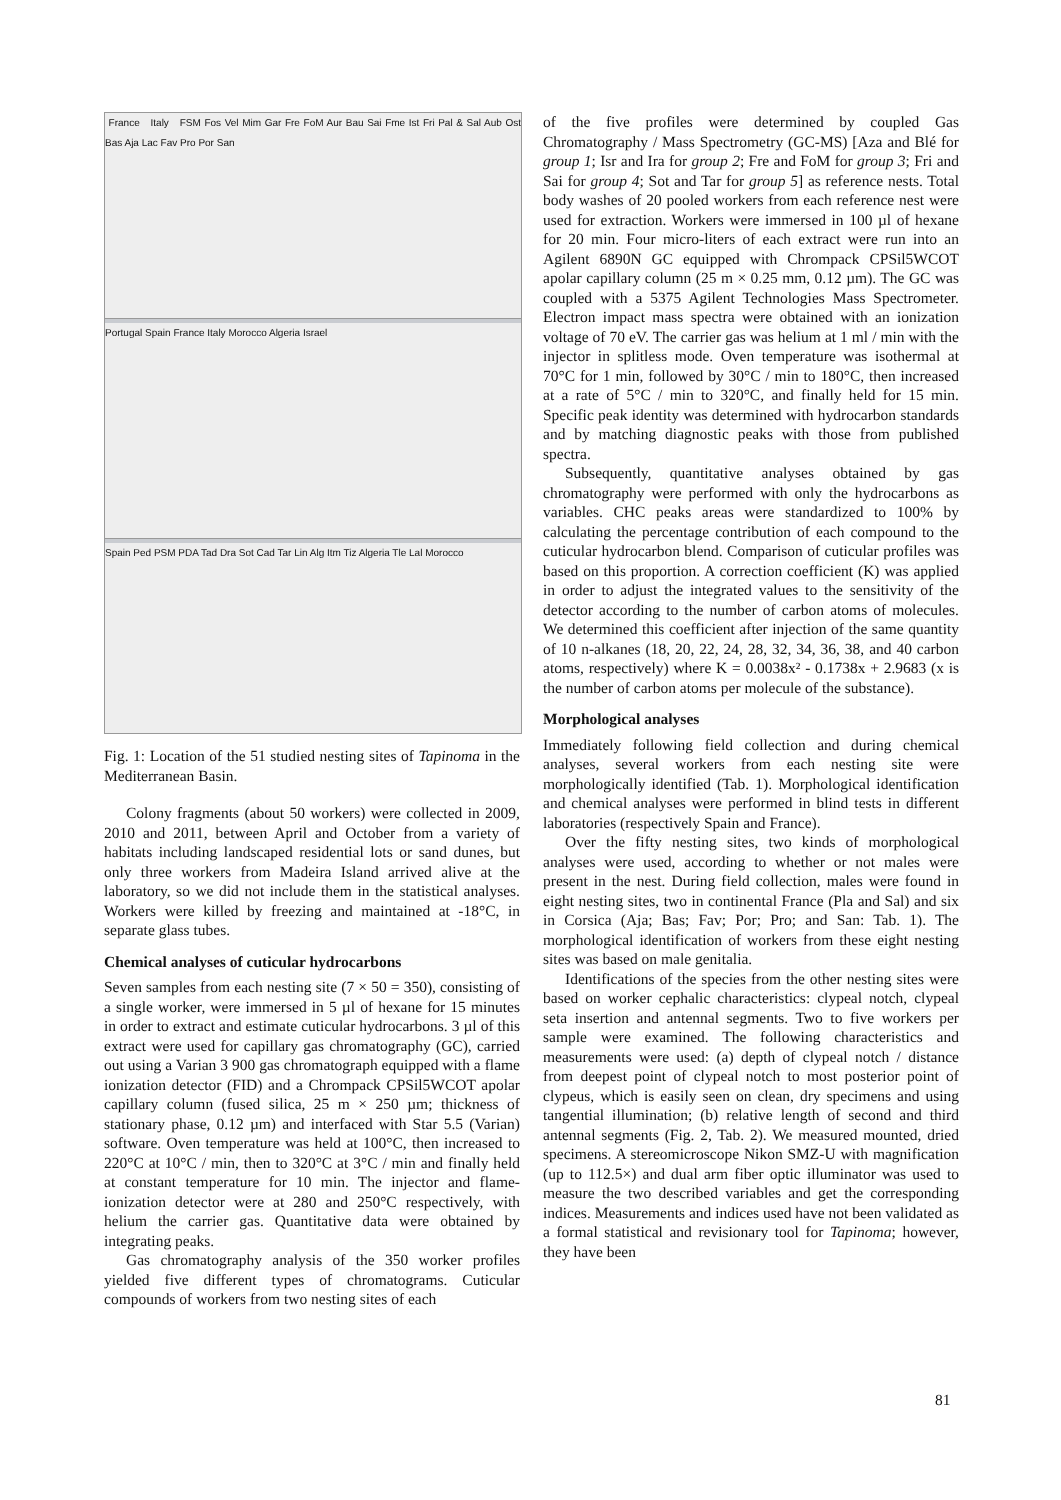France Italy FSM Fos Vel Mim Gar Fre FoM Aur Bau Sai Fme Ist Fri Pal & Sal Aub Ost Bas Aja Lac Fav Pro Por San
Portugal Spain France Italy Morocco Algeria Israel
Spain Ped PSM PDA Tad Dra Sot Cad Tar Lin Alg Itm Tiz Algeria Tle Lal Morocco
Fig. 1: Location of the 51 studied nesting sites of Tapinoma in the Mediterranean Basin.
Colony fragments (about 50 workers) were collected in 2009, 2010 and 2011, between April and October from a variety of habitats including landscaped residential lots or sand dunes, but only three workers from Madeira Island arrived alive at the laboratory, so we did not include them in the statistical analyses. Workers were killed by freezing and maintained at -18°C, in separate glass tubes.
Chemical analyses of cuticular hydrocarbons
Seven samples from each nesting site (7 × 50 = 350), consisting of a single worker, were immersed in 5 µl of hexane for 15 minutes in order to extract and estimate cuticular hydrocarbons. 3 µl of this extract were used for capillary gas chromatography (GC), carried out using a Varian 3 900 gas chromatograph equipped with a flame ionization detector (FID) and a Chrompack CPSil5WCOT apolar capillary column (fused silica, 25 m × 250 µm; thickness of stationary phase, 0.12 µm) and interfaced with Star 5.5 (Varian) software. Oven temperature was held at 100°C, then increased to 220°C at 10°C / min, then to 320°C at 3°C / min and finally held at constant temperature for 10 min. The injector and flame-ionization detector were at 280 and 250°C respectively, with helium the carrier gas. Quantitative data were obtained by integrating peaks.
Gas chromatography analysis of the 350 worker profiles yielded five different types of chromatograms. Cuticular compounds of workers from two nesting sites of each
of the five profiles were determined by coupled Gas Chromatography / Mass Spectrometry (GC-MS) [Aza and Blé for group 1; Isr and Ira for group 2; Fre and FoM for group 3; Fri and Sai for group 4; Sot and Tar for group 5] as reference nests. Total body washes of 20 pooled workers from each reference nest were used for extraction. Workers were immersed in 100 µl of hexane for 20 min. Four micro-liters of each extract were run into an Agilent 6890N GC equipped with Chrompack CPSil5WCOT apolar capillary column (25 m × 0.25 mm, 0.12 µm). The GC was coupled with a 5375 Agilent Technologies Mass Spectrometer. Electron impact mass spectra were obtained with an ionization voltage of 70 eV. The carrier gas was helium at 1 ml / min with the injector in splitless mode. Oven temperature was isothermal at 70°C for 1 min, followed by 30°C / min to 180°C, then increased at a rate of 5°C / min to 320°C, and finally held for 15 min. Specific peak identity was determined with hydrocarbon standards and by matching diagnostic peaks with those from published spectra.
Subsequently, quantitative analyses obtained by gas chromatography were performed with only the hydrocarbons as variables. CHC peaks areas were standardized to 100% by calculating the percentage contribution of each compound to the cuticular hydrocarbon blend. Comparison of cuticular profiles was based on this proportion. A correction coefficient (K) was applied in order to adjust the integrated values to the sensitivity of the detector according to the number of carbon atoms of molecules. We determined this coefficient after injection of the same quantity of 10 n-alkanes (18, 20, 22, 24, 28, 32, 34, 36, 38, and 40 carbon atoms, respectively) where K = 0.0038x² - 0.1738x + 2.9683 (x is the number of carbon atoms per molecule of the substance).
Morphological analyses
Immediately following field collection and during chemical analyses, several workers from each nesting site were morphologically identified (Tab. 1). Morphological identification and chemical analyses were performed in blind tests in different laboratories (respectively Spain and France).
Over the fifty nesting sites, two kinds of morphological analyses were used, according to whether or not males were present in the nest. During field collection, males were found in eight nesting sites, two in continental France (Pla and Sal) and six in Corsica (Aja; Bas; Fav; Por; Pro; and San: Tab. 1). The morphological identification of workers from these eight nesting sites was based on male genitalia.
Identifications of the species from the other nesting sites were based on worker cephalic characteristics: clypeal notch, clypeal seta insertion and antennal segments. Two to five workers per sample were examined. The following characteristics and measurements were used: (a) depth of clypeal notch / distance from deepest point of clypeal notch to most posterior point of clypeus, which is easily seen on clean, dry specimens and using tangential illumination; (b) relative length of second and third antennal segments (Fig. 2, Tab. 2). We measured mounted, dried specimens. A stereomicroscope Nikon SMZ-U with magnification (up to 112.5×) and dual arm fiber optic illuminator was used to measure the two described variables and get the corresponding indices. Measurements and indices used have not been validated as a formal statistical and revisionary tool for Tapinoma; however, they have been
81